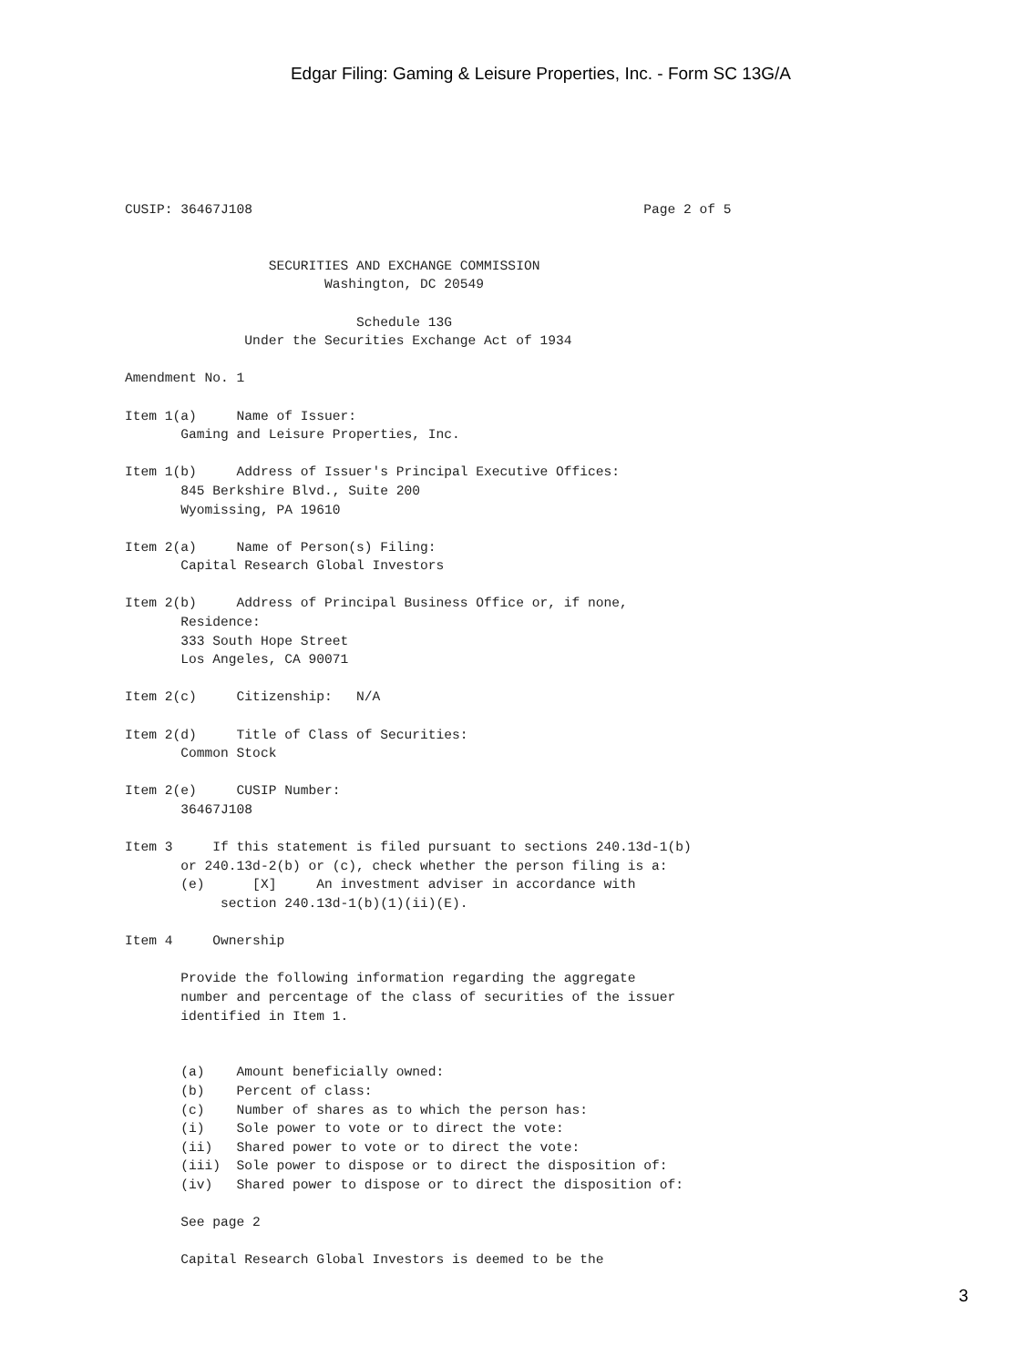Edgar Filing: Gaming & Leisure Properties, Inc. - Form SC 13G/A
CUSIP: 36467J108                                                 Page 2 of 5


                  SECURITIES AND EXCHANGE COMMISSION
                         Washington, DC 20549

                             Schedule 13G
               Under the Securities Exchange Act of 1934

Amendment No. 1

Item 1(a)     Name of Issuer:
       Gaming and Leisure Properties, Inc.

Item 1(b)     Address of Issuer's Principal Executive Offices:
       845 Berkshire Blvd., Suite 200
       Wyomissing, PA 19610

Item 2(a)     Name of Person(s) Filing:
       Capital Research Global Investors

Item 2(b)     Address of Principal Business Office or, if none,
       Residence:
       333 South Hope Street
       Los Angeles, CA 90071

Item 2(c)     Citizenship:   N/A

Item 2(d)     Title of Class of Securities:
       Common Stock

Item 2(e)     CUSIP Number:
       36467J108

Item 3     If this statement is filed pursuant to sections 240.13d-1(b)
       or 240.13d-2(b) or (c), check whether the person filing is a:
       (e)      [X]     An investment adviser in accordance with
            section 240.13d-1(b)(1)(ii)(E).

Item 4     Ownership

       Provide the following information regarding the aggregate
       number and percentage of the class of securities of the issuer
       identified in Item 1.


       (a)    Amount beneficially owned:
       (b)    Percent of class:
       (c)    Number of shares as to which the person has:
       (i)    Sole power to vote or to direct the vote:
       (ii)   Shared power to vote or to direct the vote:
       (iii)  Sole power to dispose or to direct the disposition of:
       (iv)   Shared power to dispose or to direct the disposition of:

       See page 2

       Capital Research Global Investors is deemed to be the
3